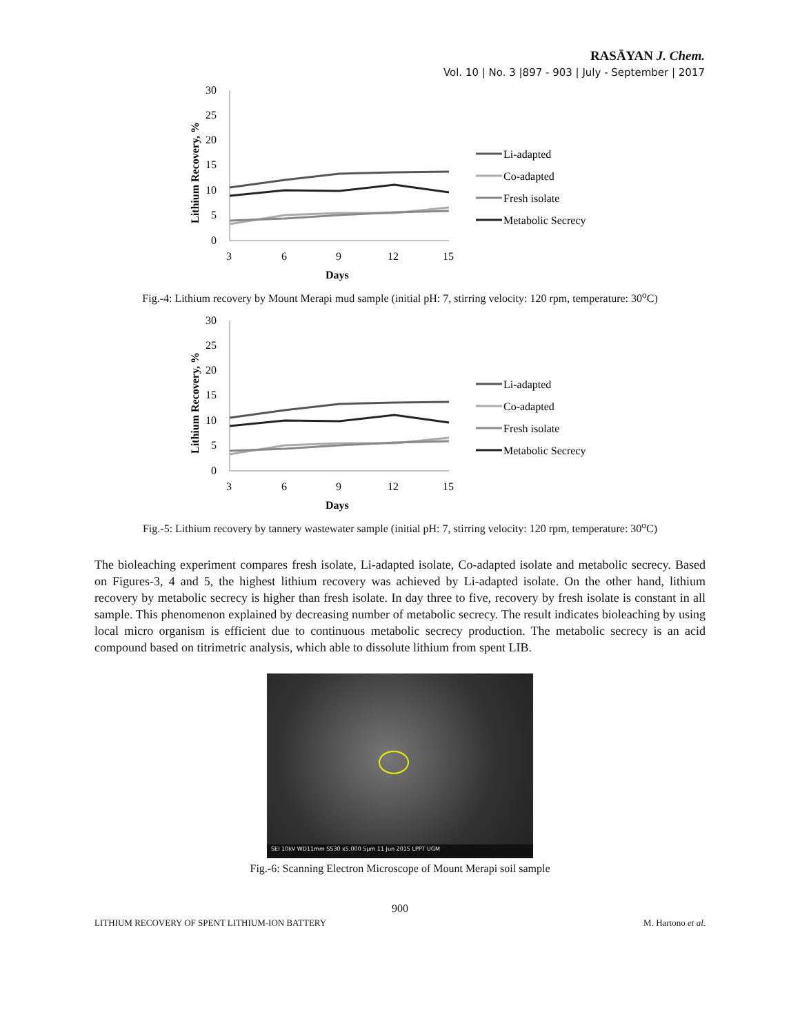RASĀYAN J. Chem.
Vol. 10 | No. 3 |897 - 903 | July - September | 2017
Lithium Recovery, %
30
25
20
15
10
5
0
3
6
9
12
15
Days
Li-adapted
Co-adapted
Fresh isolate
Metabolic Secrecy
Fig.-4: Lithium recovery by Mount Merapi mud sample (initial pH: 7, stirring velocity: 120 rpm, temperature: 30<sup>o</sup>C)
Lithium Recovery, %
30
25
20
15
10
5
0
3
6
9
12
15
Days
Li-adapted
Co-adapted
Fresh isolate
Metabolic Secrecy
Fig.-5: Lithium recovery by tannery wastewater sample (initial pH: 7, stirring velocity: 120 rpm, temperature: 30<sup>o</sup>C)
The bioleaching experiment compares fresh isolate, Li-adapted isolate, Co-adapted isolate and metabolic secrecy. Based on Figures-3, 4 and 5, the highest lithium recovery was achieved by Li-adapted isolate. On the other hand, lithium recovery by metabolic secrecy is higher than fresh isolate. In day three to five, recovery by fresh isolate is constant in all sample. This phenomenon explained by decreasing number of metabolic secrecy. The result indicates bioleaching by using local micro organism is efficient due to continuous metabolic secrecy production. The metabolic secrecy is an acid compound based on titrimetric analysis, which able to dissolute lithium from spent LIB.
SEI 10kV WD11mm SS30 x5,000 5μm 11 Jun 2015 LPPT UGM
Fig.-6: Scanning Electron Microscope of Mount Merapi soil sample
900
LITHIUM RECOVERY OF SPENT LITHIUM-ION BATTERY M. Hartono et al.